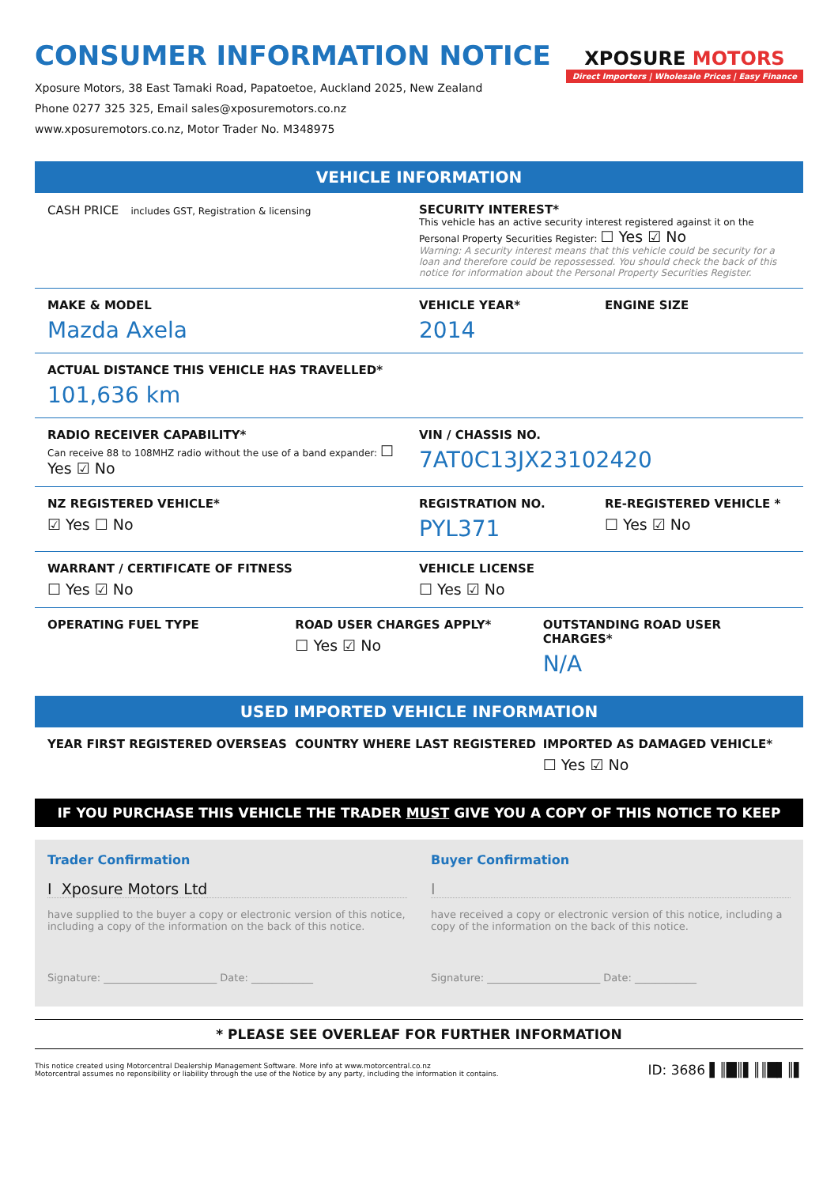CONSUMER INFORMATION NOTICE
Xposure Motors, 38 East Tamaki Road, Papatoetoe, Auckland 2025, New Zealand
Phone 0277 325 325, Email sales@xposuremotors.co.nz
www.xposuremotors.co.nz, Motor Trader No. M348975
XPOSURE MOTORS
Direct Importers | Wholesale Prices | Easy Finance
VEHICLE INFORMATION
CASH PRICE includes GST, Registration & licensing
SECURITY INTEREST*
This vehicle has an active security interest registered against it on the Personal Property Securities Register: ☐ Yes ☑ No
Warning: A security interest means that this vehicle could be security for a loan and therefore could be repossessed. You should check the back of this notice for information about the Personal Property Securities Register.
MAKE & MODEL
Mazda Axela
VEHICLE YEAR*
2014
ENGINE SIZE
ACTUAL DISTANCE THIS VEHICLE HAS TRAVELLED*
101,636 km
RADIO RECEIVER CAPABILITY*
Can receive 88 to 108MHZ radio without the use of a band expander: ☐ Yes ☑ No
VIN / CHASSIS NO.
7AT0C13JX23102420
NZ REGISTERED VEHICLE*
☑ Yes ☐ No
REGISTRATION NO.
PYL371
RE-REGISTERED VEHICLE *
☐ Yes ☑ No
WARRANT / CERTIFICATE OF FITNESS
☐ Yes ☑ No
VEHICLE LICENSE
☐ Yes ☑ No
OPERATING FUEL TYPE ROAD USER CHARGES APPLY*
☐ Yes ☑ No
OUTSTANDING ROAD USER CHARGES*
N/A
USED IMPORTED VEHICLE INFORMATION
YEAR FIRST REGISTERED OVERSEAS COUNTRY WHERE LAST REGISTERED IMPORTED AS DAMAGED VEHICLE*
☐ Yes ☑ No
IF YOU PURCHASE THIS VEHICLE THE TRADER MUST GIVE YOU A COPY OF THIS NOTICE TO KEEP
Trader Confirmation
I Xposure Motors Ltd
have supplied to the buyer a copy or electronic version of this notice, including a copy of the information on the back of this notice.
Signature: ______________________ Date: ____________
Buyer Confirmation
I
have received a copy or electronic version of this notice, including a copy of the information on the back of this notice.
Signature: ______________________ Date: ____________
* PLEASE SEE OVERLEAF FOR FURTHER INFORMATION
This notice created using Motorcentral Dealership Management Software. More info at www.motorcentral.co.nz
Motorcentral assumes no reponsibility or liability through the use of the Notice by any party, including the information it contains.
ID: 3686 ▌║█║▌║║█▌║▌